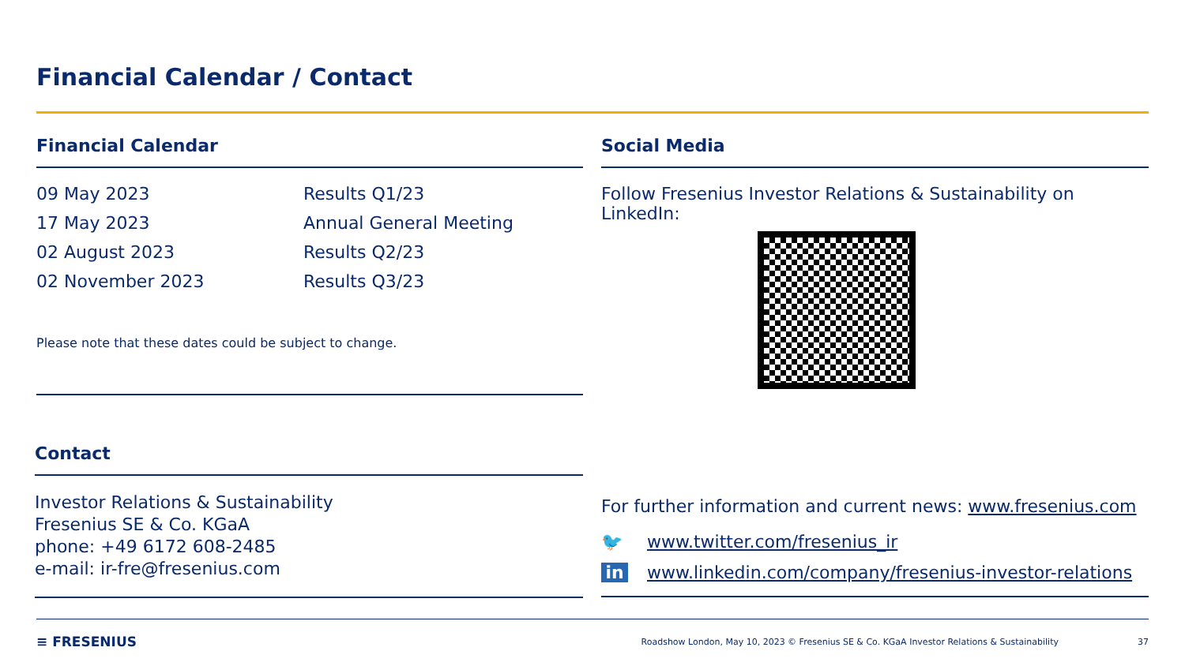Financial Calendar / Contact
Financial Calendar
| 09 May 2023 | Results Q1/23 |
| 17 May 2023 | Annual General Meeting |
| 02 August 2023 | Results Q2/23 |
| 02 November 2023 | Results Q3/23 |
Please note that these dates could be subject to change.
Social Media
Follow Fresenius Investor Relations & Sustainability on LinkedIn:
Contact
Investor Relations & Sustainability
Fresenius SE & Co. KGaA
phone: +49 6172 608-2485
e-mail: ir-fre@fresenius.com
For further information and current news: www.fresenius.com
🐦 www.twitter.com/fresenius_ir
in www.linkedin.com/company/fresenius-investor-relations
≡ FRESENIUS Roadshow London, May 10, 2023 © Fresenius SE & Co. KGaA Investor Relations & Sustainability 37